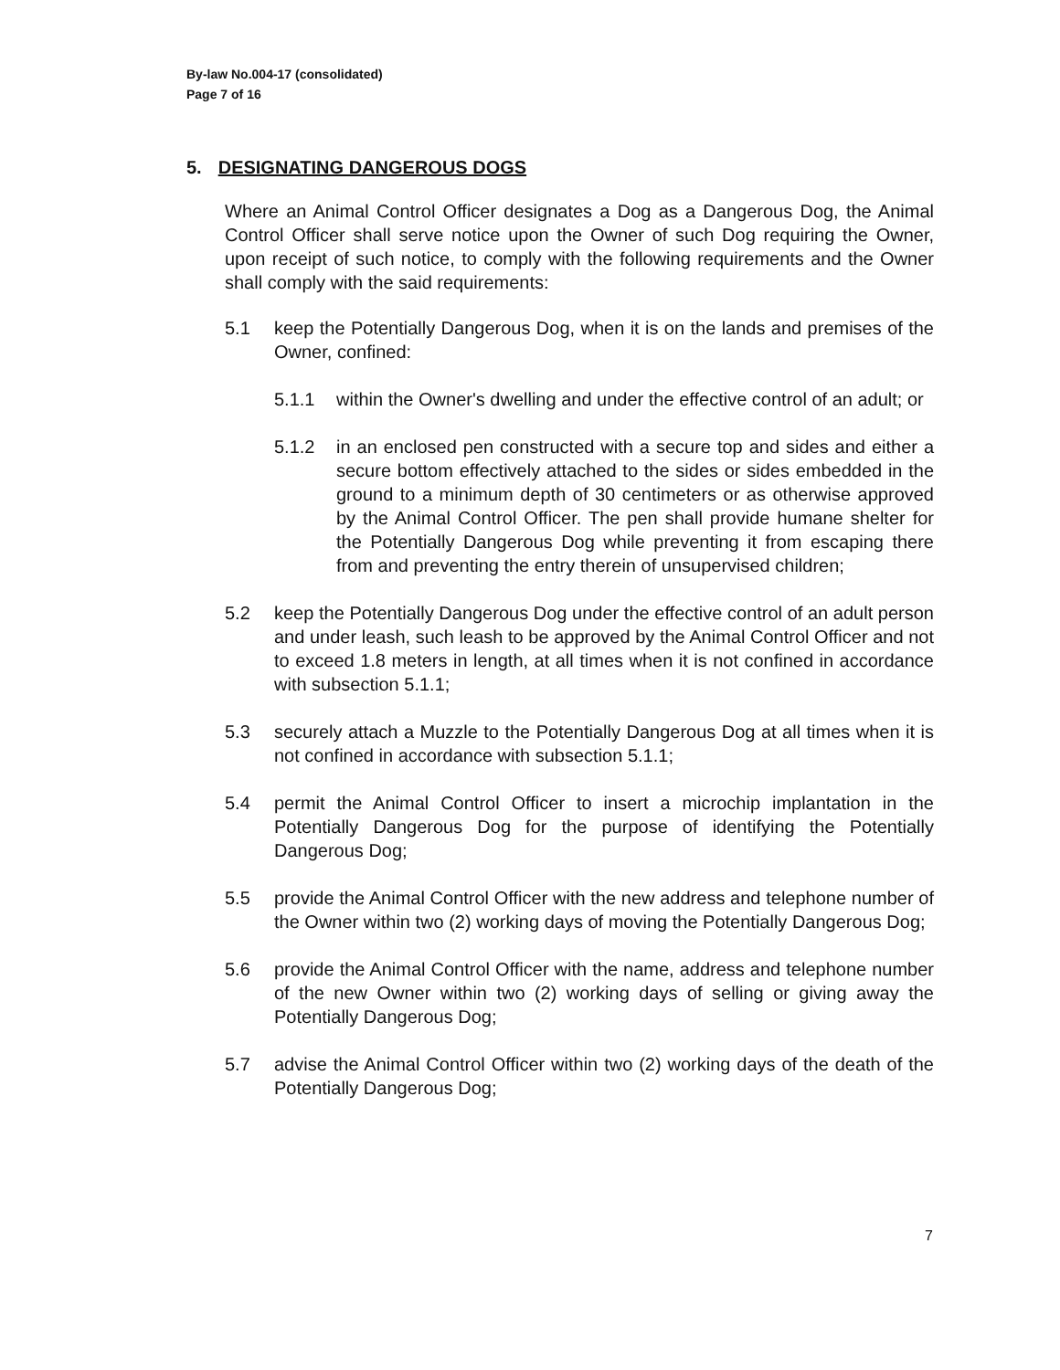By-law No.004-17 (consolidated)
Page 7 of 16
5. DESIGNATING DANGEROUS DOGS
Where an Animal Control Officer designates a Dog as a Dangerous Dog, the Animal Control Officer shall serve notice upon the Owner of such Dog requiring the Owner, upon receipt of such notice, to comply with the following requirements and the Owner shall comply with the said requirements:
5.1 keep the Potentially Dangerous Dog, when it is on the lands and premises of the Owner, confined:
5.1.1 within the Owner's dwelling and under the effective control of an adult; or
5.1.2 in an enclosed pen constructed with a secure top and sides and either a secure bottom effectively attached to the sides or sides embedded in the ground to a minimum depth of 30 centimeters or as otherwise approved by the Animal Control Officer. The pen shall provide humane shelter for the Potentially Dangerous Dog while preventing it from escaping there from and preventing the entry therein of unsupervised children;
5.2 keep the Potentially Dangerous Dog under the effective control of an adult person and under leash, such leash to be approved by the Animal Control Officer and not to exceed 1.8 meters in length, at all times when it is not confined in accordance with subsection 5.1.1;
5.3 securely attach a Muzzle to the Potentially Dangerous Dog at all times when it is not confined in accordance with subsection 5.1.1;
5.4 permit the Animal Control Officer to insert a microchip implantation in the Potentially Dangerous Dog for the purpose of identifying the Potentially Dangerous Dog;
5.5 provide the Animal Control Officer with the new address and telephone number of the Owner within two (2) working days of moving the Potentially Dangerous Dog;
5.6 provide the Animal Control Officer with the name, address and telephone number of the new Owner within two (2) working days of selling or giving away the Potentially Dangerous Dog;
5.7 advise the Animal Control Officer within two (2) working days of the death of the Potentially Dangerous Dog;
7